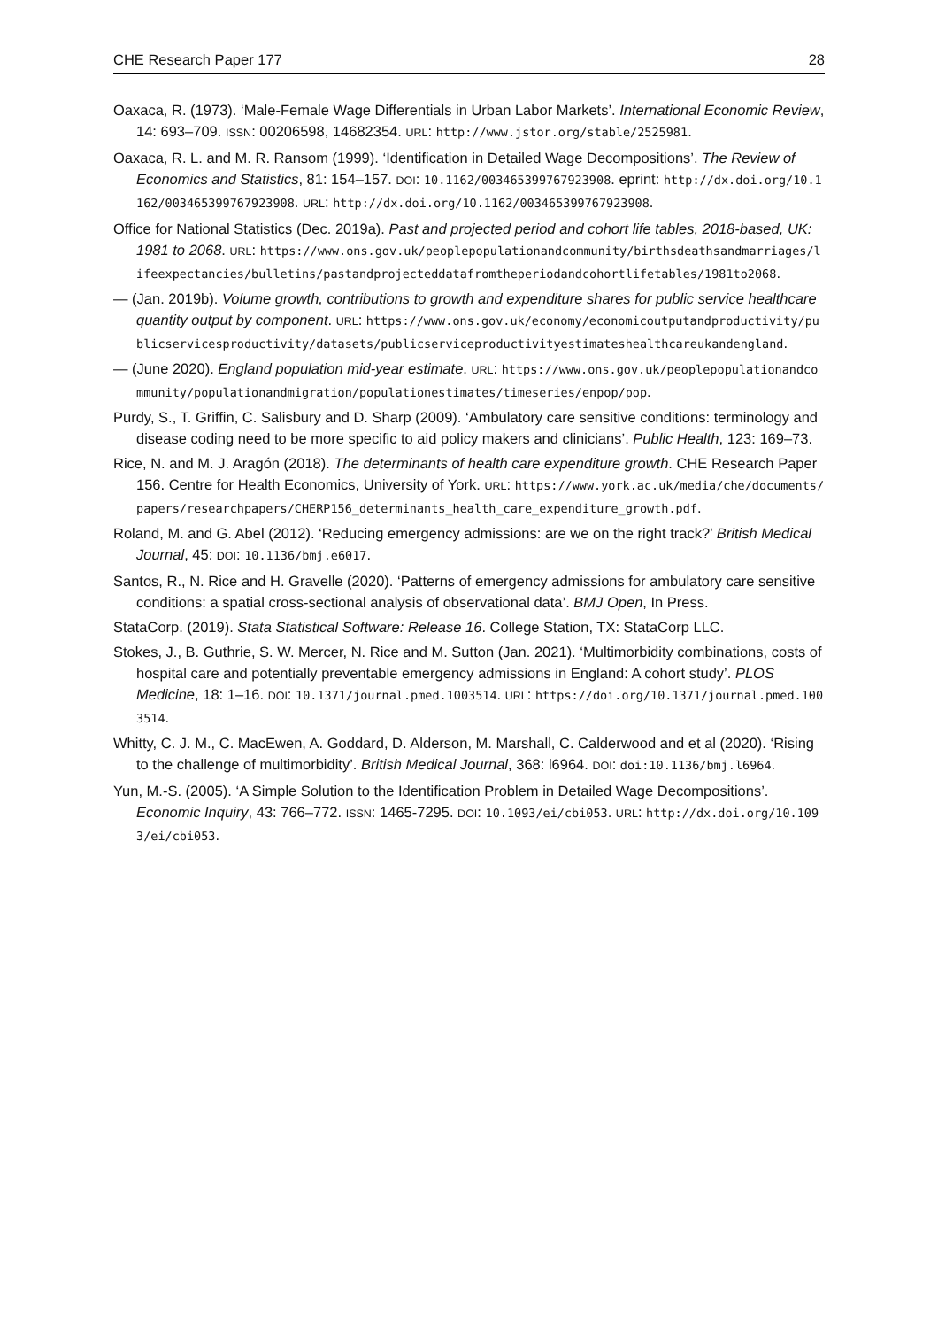CHE Research Paper 177 28
Oaxaca, R. (1973). ‘Male-Female Wage Differentials in Urban Labor Markets’. International Economic Review, 14: 693–709. ISSN: 00206598, 14682354. URL: http://www.jstor.org/stable/2525981.
Oaxaca, R. L. and M. R. Ransom (1999). ‘Identification in Detailed Wage Decompositions’. The Review of Economics and Statistics, 81: 154–157. DOI: 10.1162/003465399767923908. eprint: http://dx.doi.org/10.1162/003465399767923908. URL: http://dx.doi.org/10.1162/003465399767923908.
Office for National Statistics (Dec. 2019a). Past and projected period and cohort life tables, 2018-based, UK: 1981 to 2068. URL: https://www.ons.gov.uk/peoplepopulationandcommunity/birthsdeathsandmarriages/lifeexpectancies/bulletins/pastandprojecteddatafromtheperiodandcohortlifetables/1981to2068.
— (Jan. 2019b). Volume growth, contributions to growth and expenditure shares for public service healthcare quantity output by component. URL: https://www.ons.gov.uk/economy/economicoutputandproductivity/publicservicesproductivity/datasets/publicserviceproductivityestimateshealthcareukandengland.
— (June 2020). England population mid-year estimate. URL: https://www.ons.gov.uk/peoplepopulationandcommunity/populationandmigration/populationestimates/timeseries/enpop/pop.
Purdy, S., T. Griffin, C. Salisbury and D. Sharp (2009). ‘Ambulatory care sensitive conditions: terminology and disease coding need to be more specific to aid policy makers and clinicians’. Public Health, 123: 169–73.
Rice, N. and M. J. Aragón (2018). The determinants of health care expenditure growth. CHE Research Paper 156. Centre for Health Economics, University of York. URL: https://www.york.ac.uk/media/che/documents/papers/researchpapers/CHERP156_determinants_health_care_expenditure_growth.pdf.
Roland, M. and G. Abel (2012). ‘Reducing emergency admissions: are we on the right track?’ British Medical Journal, 45: DOI: 10.1136/bmj.e6017.
Santos, R., N. Rice and H. Gravelle (2020). ‘Patterns of emergency admissions for ambulatory care sensitive conditions: a spatial cross-sectional analysis of observational data’. BMJ Open, In Press.
StataCorp. (2019). Stata Statistical Software: Release 16. College Station, TX: StataCorp LLC.
Stokes, J., B. Guthrie, S. W. Mercer, N. Rice and M. Sutton (Jan. 2021). ‘Multimorbidity combinations, costs of hospital care and potentially preventable emergency admissions in England: A cohort study’. PLOS Medicine, 18: 1–16. DOI: 10.1371/journal.pmed.1003514. URL: https://doi.org/10.1371/journal.pmed.1003514.
Whitty, C. J. M., C. MacEwen, A. Goddard, D. Alderson, M. Marshall, C. Calderwood and et al (2020). ‘Rising to the challenge of multimorbidity’. British Medical Journal, 368: l6964. DOI: doi:10.1136/bmj.l6964.
Yun, M.-S. (2005). ‘A Simple Solution to the Identification Problem in Detailed Wage Decompositions’. Economic Inquiry, 43: 766–772. ISSN: 1465-7295. DOI: 10.1093/ei/cbi053. URL: http://dx.doi.org/10.1093/ei/cbi053.